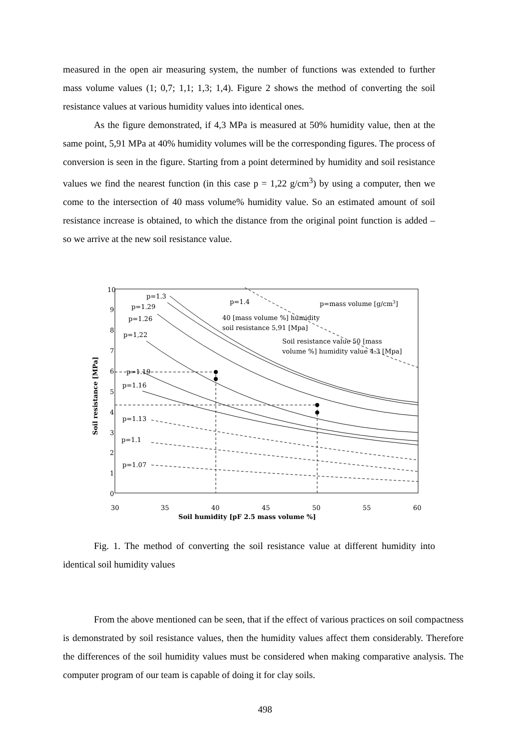measured in the open air measuring system, the number of functions was extended to further mass volume values (1; 0,7; 1,1; 1,3; 1,4). Figure 2 shows the method of converting the soil resistance values at various humidity values into identical ones.
As the figure demonstrated, if 4,3 MPa is measured at 50% humidity value, then at the same point, 5,91 MPa at 40% humidity volumes will be the corresponding figures. The process of conversion is seen in the figure. Starting from a point determined by humidity and soil resistance values we find the nearest function (in this case p = 1,22 g/cm<sup>3</sup>) by using a computer, then we come to the intersection of 40 mass volume% humidity value. So an estimated amount of soil resistance increase is obtained, to which the distance from the original point function is added – so we arrive at the new soil resistance value.
10
9
8
7
6
5
4
3
2
1
0
30
35
40
45
50
55
60
Soil humidity [pF 2.5 mass volume %]
Soil resistance [MPa]
p=1.3
p=1.29
p=1.26
p=1,22
p=1.19
p=1.16
p=1.13
p=1.1
p=1.07
p=1.4
p=mass volume [g/cm3]
40 [mass volume %] humidity
soil resistance 5,91 [Mpa]
Soil resistance value 50 [mass
volume %] humidity value 4.3 [Mpa]
Fig. 1. The method of converting the soil resistance value at different humidity into identical soil humidity values
From the above mentioned can be seen, that if the effect of various practices on soil compactness is demonstrated by soil resistance values, then the humidity values affect them considerably. Therefore the differences of the soil humidity values must be considered when making comparative analysis. The computer program of our team is capable of doing it for clay soils.
498